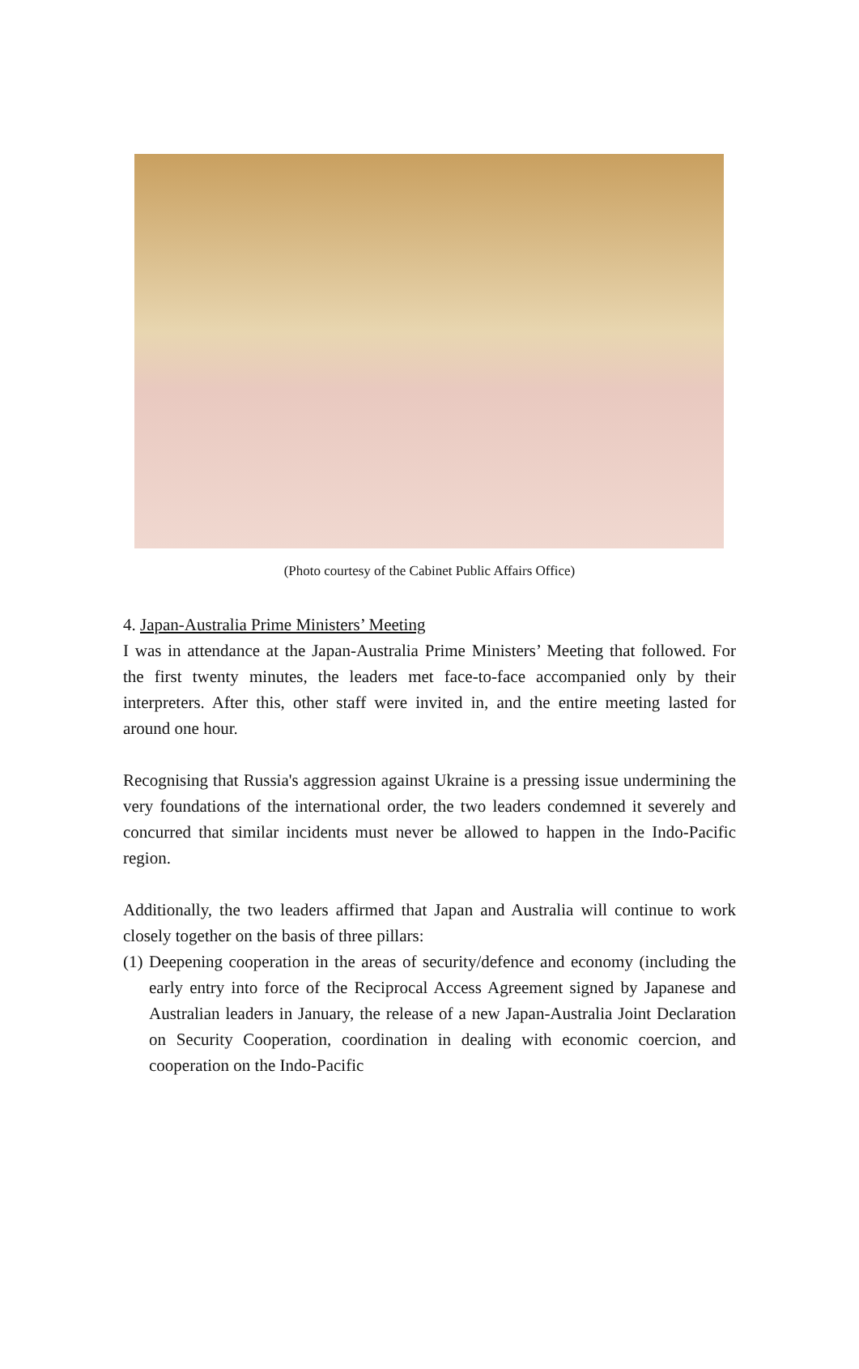(Photo courtesy of the Cabinet Public Affairs Office)
4. Japan-Australia Prime Ministers’ Meeting
I was in attendance at the Japan-Australia Prime Ministers’ Meeting that followed. For the first twenty minutes, the leaders met face-to-face accompanied only by their interpreters. After this, other staff were invited in, and the entire meeting lasted for around one hour.
Recognising that Russia's aggression against Ukraine is a pressing issue undermining the very foundations of the international order, the two leaders condemned it severely and concurred that similar incidents must never be allowed to happen in the Indo-Pacific region.
Additionally, the two leaders affirmed that Japan and Australia will continue to work closely together on the basis of three pillars:
(1) Deepening cooperation in the areas of security/defence and economy (including the early entry into force of the Reciprocal Access Agreement signed by Japanese and Australian leaders in January, the release of a new Japan-Australia Joint Declaration on Security Cooperation, coordination in dealing with economic coercion, and cooperation on the Indo-Pacific